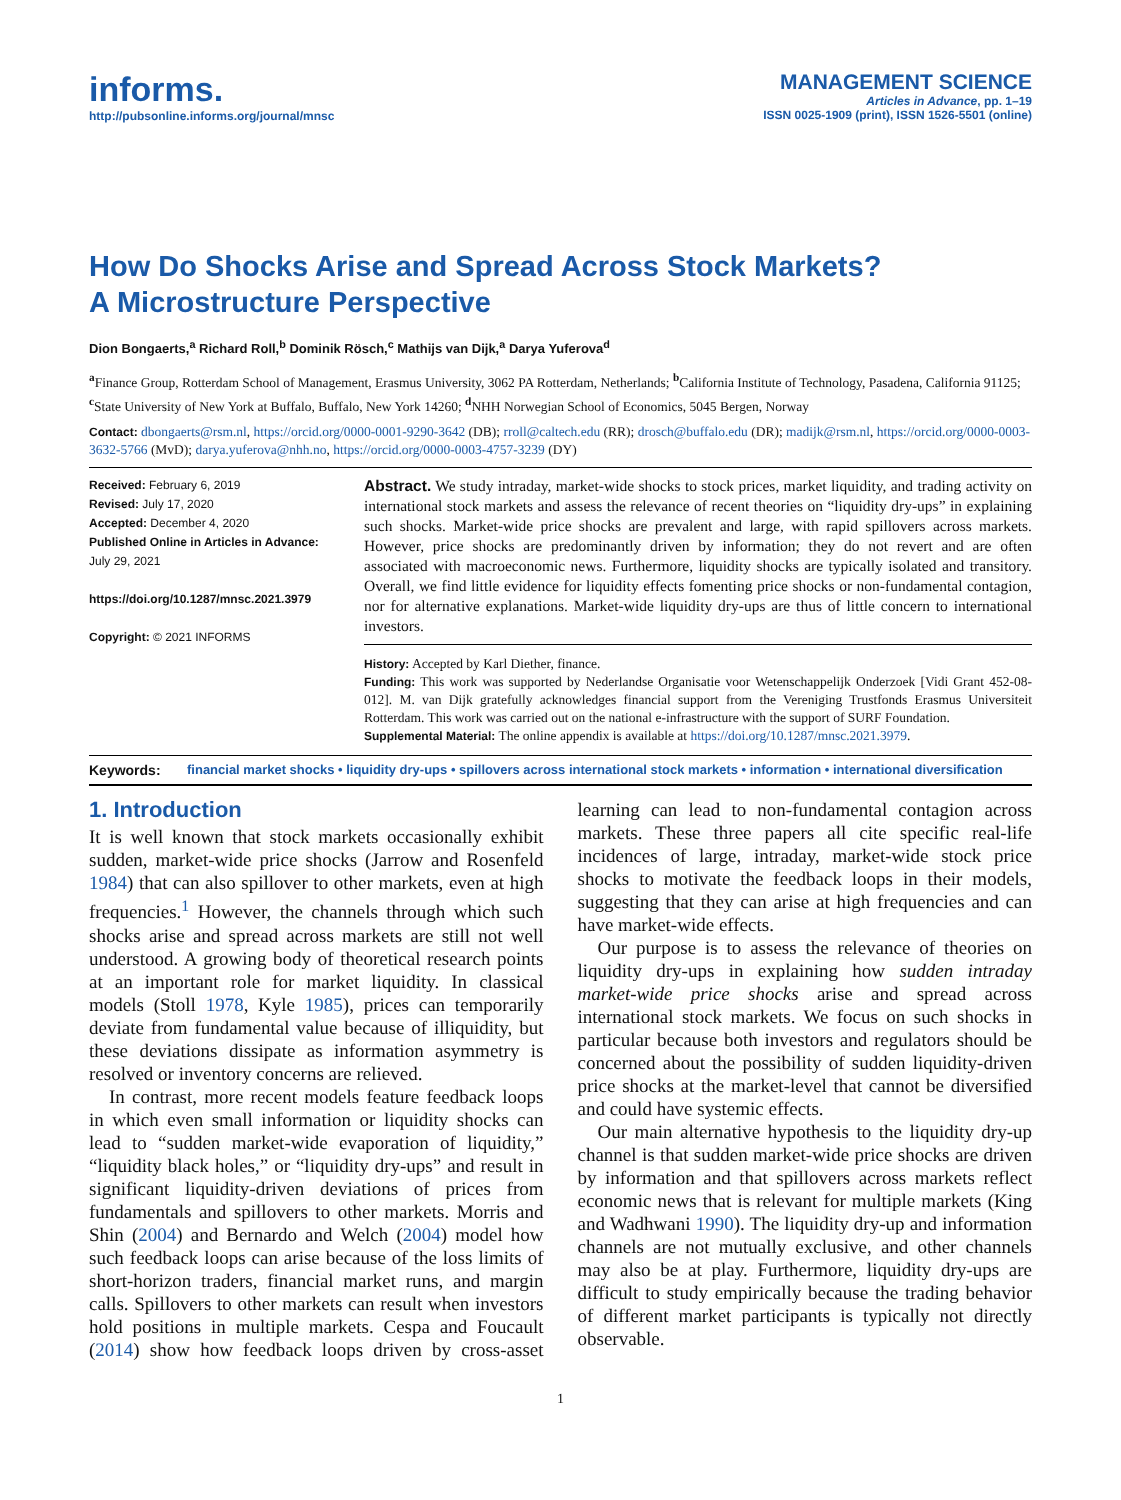informs.
http://pubsonline.informs.org/journal/mnsc
MANAGEMENT SCIENCE
Articles in Advance, pp. 1–19
ISSN 0025-1909 (print), ISSN 1526-5501 (online)
How Do Shocks Arise and Spread Across Stock Markets?
A Microstructure Perspective
Dion Bongaerts,<sup>a</sup> Richard Roll,<sup>b</sup> Dominik Rösch,<sup>c</sup> Mathijs van Dijk,<sup>a</sup> Darya Yuferova<sup>d</sup>
<sup>a</sup> Finance Group, Rotterdam School of Management, Erasmus University, 3062 PA Rotterdam, Netherlands; <sup>b</sup>California Institute of Technology, Pasadena, California 91125; <sup>c</sup>State University of New York at Buffalo, Buffalo, New York 14260; <sup>d</sup>NHH Norwegian School of Economics, 5045 Bergen, Norway
Contact: dbongaerts@rsm.nl, https://orcid.org/0000-0001-9290-3642 (DB); rroll@caltech.edu (RR); drosch@buffalo.edu (DR); madijk@rsm.nl, https://orcid.org/0000-0003-3632-5766 (MvD); darya.yuferova@nhh.no, https://orcid.org/0000-0003-4757-3239 (DY)
Received: February 6, 2019
Revised: July 17, 2020
Accepted: December 4, 2020
Published Online in Articles in Advance:
July 29, 2021
https://doi.org/10.1287/mnsc.2021.3979
Copyright: © 2021 INFORMS
Abstract. We study intraday, market-wide shocks to stock prices, market liquidity, and trading activity on international stock markets and assess the relevance of recent theories on “liquidity dry-ups” in explaining such shocks. Market-wide price shocks are prevalent and large, with rapid spillovers across markets. However, price shocks are predominantly driven by information; they do not revert and are often associated with macroeconomic news. Furthermore, liquidity shocks are typically isolated and transitory. Overall, we find little evidence for liquidity effects fomenting price shocks or non-fundamental contagion, nor for alternative explanations. Market-wide liquidity dry-ups are thus of little concern to international investors.
History: Accepted by Karl Diether, finance.
Funding: This work was supported by Nederlandse Organisatie voor Wetenschappelijk Onderzoek [Vidi Grant 452-08-012]. M. van Dijk gratefully acknowledges financial support from the Vereniging Trustfonds Erasmus Universiteit Rotterdam. This work was carried out on the national e-infrastructure with the support of SURF Foundation.
Supplemental Material: The online appendix is available at https://doi.org/10.1287/mnsc.2021.3979.
Keywords: financial market shocks • liquidity dry-ups • spillovers across international stock markets • information • international diversification
1. Introduction
It is well known that stock markets occasionally exhibit sudden, market-wide price shocks (Jarrow and Rosenfeld 1984) that can also spillover to other markets, even at high frequencies.<sup>1</sup> However, the channels through which such shocks arise and spread across markets are still not well understood. A growing body of theoretical research points at an important role for market liquidity. In classical models (Stoll 1978, Kyle 1985), prices can temporarily deviate from fundamental value because of illiquidity, but these deviations dissipate as information asymmetry is resolved or inventory concerns are relieved.
In contrast, more recent models feature feedback loops in which even small information or liquidity shocks can lead to “sudden market-wide evaporation of liquidity,” “liquidity black holes,” or “liquidity dry-ups” and result in significant liquidity-driven deviations of prices from fundamentals and spillovers to other markets. Morris and Shin (2004) and Bernardo and Welch (2004) model how such feedback loops can arise because of the loss limits of short-horizon traders, financial market runs, and margin calls. Spillovers to other markets can result when investors hold positions in multiple markets. Cespa and Foucault (2014) show how feedback loops driven by cross-asset learning can lead to non-fundamental contagion across markets. These three papers all cite specific real-life incidences of large, intraday, market-wide stock price shocks to motivate the feedback loops in their models, suggesting that they can arise at high frequencies and can have market-wide effects.
Our purpose is to assess the relevance of theories on liquidity dry-ups in explaining how sudden intraday market-wide price shocks arise and spread across international stock markets. We focus on such shocks in particular because both investors and regulators should be concerned about the possibility of sudden liquidity-driven price shocks at the market-level that cannot be diversified and could have systemic effects.
Our main alternative hypothesis to the liquidity dry-up channel is that sudden market-wide price shocks are driven by information and that spillovers across markets reflect economic news that is relevant for multiple markets (King and Wadhwani 1990). The liquidity dry-up and information channels are not mutually exclusive, and other channels may also be at play. Furthermore, liquidity dry-ups are difficult to study empirically because the trading behavior of different market participants is typically not directly observable.
1